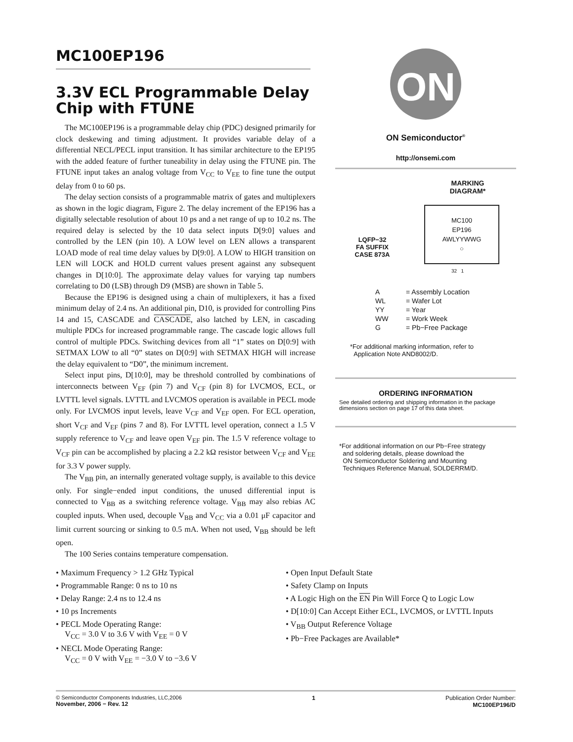MC100EP196
3.3V ECL Programmable Delay Chip with FTUNE
The MC100EP196 is a programmable delay chip (PDC) designed primarily for clock deskewing and timing adjustment. It provides variable delay of a differential NECL/PECL input transition. It has similar architecture to the EP195 with the added feature of further tuneability in delay using the FTUNE pin. The FTUNE input takes an analog voltage from V<sub>CC</sub> to V<sub>EE</sub> to fine tune the output delay from 0 to 60 ps.
The delay section consists of a programmable matrix of gates and multiplexers as shown in the logic diagram, Figure 2. The delay increment of the EP196 has a digitally selectable resolution of about 10 ps and a net range of up to 10.2 ns. The required delay is selected by the 10 data select inputs D[9:0] values and controlled by the LEN (pin 10). A LOW level on LEN allows a transparent LOAD mode of real time delay values by D[9:0]. A LOW to HIGH transition on LEN will LOCK and HOLD current values present against any subsequent changes in D[10:0]. The approximate delay values for varying tap numbers correlating to D0 (LSB) through D9 (MSB) are shown in Table 5.
Because the EP196 is designed using a chain of multiplexers, it has a fixed minimum delay of 2.4 ns. An additional pin, D10, is provided for controlling Pins 14 and 15, CASCADE and CASCADE, also latched by LEN, in cascading multiple PDCs for increased programmable range. The cascade logic allows full control of multiple PDCs. Switching devices from all “1” states on D[0:9] with SETMAX LOW to all “0” states on D[0:9] with SETMAX HIGH will increase the delay equivalent to “D0”, the minimum increment.
Select input pins, D[10:0], may be threshold controlled by combinations of interconnects between V<sub>EF</sub> (pin 7) and V<sub>CF</sub> (pin 8) for LVCMOS, ECL, or LVTTL level signals. LVTTL and LVCMOS operation is available in PECL mode only. For LVCMOS input levels, leave V<sub>CF</sub> and V<sub>EF</sub> open. For ECL operation, short V<sub>CF</sub> and V<sub>EF</sub> (pins 7 and 8). For LVTTL level operation, connect a 1.5 V supply reference to V<sub>CF</sub> and leave open V<sub>EF</sub> pin. The 1.5 V reference voltage to V<sub>CF</sub> pin can be accomplished by placing a 2.2 kΩ resistor between V<sub>CF</sub> and V<sub>EE</sub> for 3.3 V power supply.
The V<sub>BB</sub> pin, an internally generated voltage supply, is available to this device only. For single−ended input conditions, the unused differential input is connected to V<sub>BB</sub> as a switching reference voltage. V<sub>BB</sub> may also rebias AC coupled inputs. When used, decouple V<sub>BB</sub> and V<sub>CC</sub> via a 0.01 μF capacitor and limit current sourcing or sinking to 0.5 mA. When not used, V<sub>BB</sub> should be left open.
The 100 Series contains temperature compensation.
ON
ON Semiconductor<sup>®</sup>
http://onsemi.com
MARKING
DIAGRAM*
LQFP−32
FA SUFFIX
CASE 873A
MC100
EP196
AWLYYWWG
○
32 1
| A | = Assembly Location |
| WL | = Wafer Lot |
| YY | = Year |
| WW | = Work Week |
| G | = Pb−Free Package |
*For additional marking information, refer to
Application Note AND8002/D.
ORDERING INFORMATION
See detailed ordering and shipping information in the package dimensions section on page 17 of this data sheet.
*For additional information on our Pb−Free strategy
and soldering details, please download the
ON Semiconductor Soldering and Mounting
Techniques Reference Manual, SOLDERRM/D.
• Maximum Frequency > 1.2 GHz Typical
• Programmable Range: 0 ns to 10 ns
• Delay Range: 2.4 ns to 12.4 ns
• 10 ps Increments
• PECL Mode Operating Range:
V<sub>CC</sub> = 3.0 V to 3.6 V with V<sub>EE</sub> = 0 V
• NECL Mode Operating Range:
V<sub>CC</sub> = 0 V with V<sub>EE</sub> = −3.0 V to −3.6 V
• Open Input Default State
• Safety Clamp on Inputs
• A Logic High on the EN Pin Will Force Q to Logic Low
• D[10:0] Can Accept Either ECL, LVCMOS, or LVTTL Inputs
• V<sub>BB</sub> Output Reference Voltage
• Pb−Free Packages are Available*
© Semiconductor Components Industries, LLC,2006
November, 2006 − Rev. 12
1 Publication Order Number:
MC100EP196/D